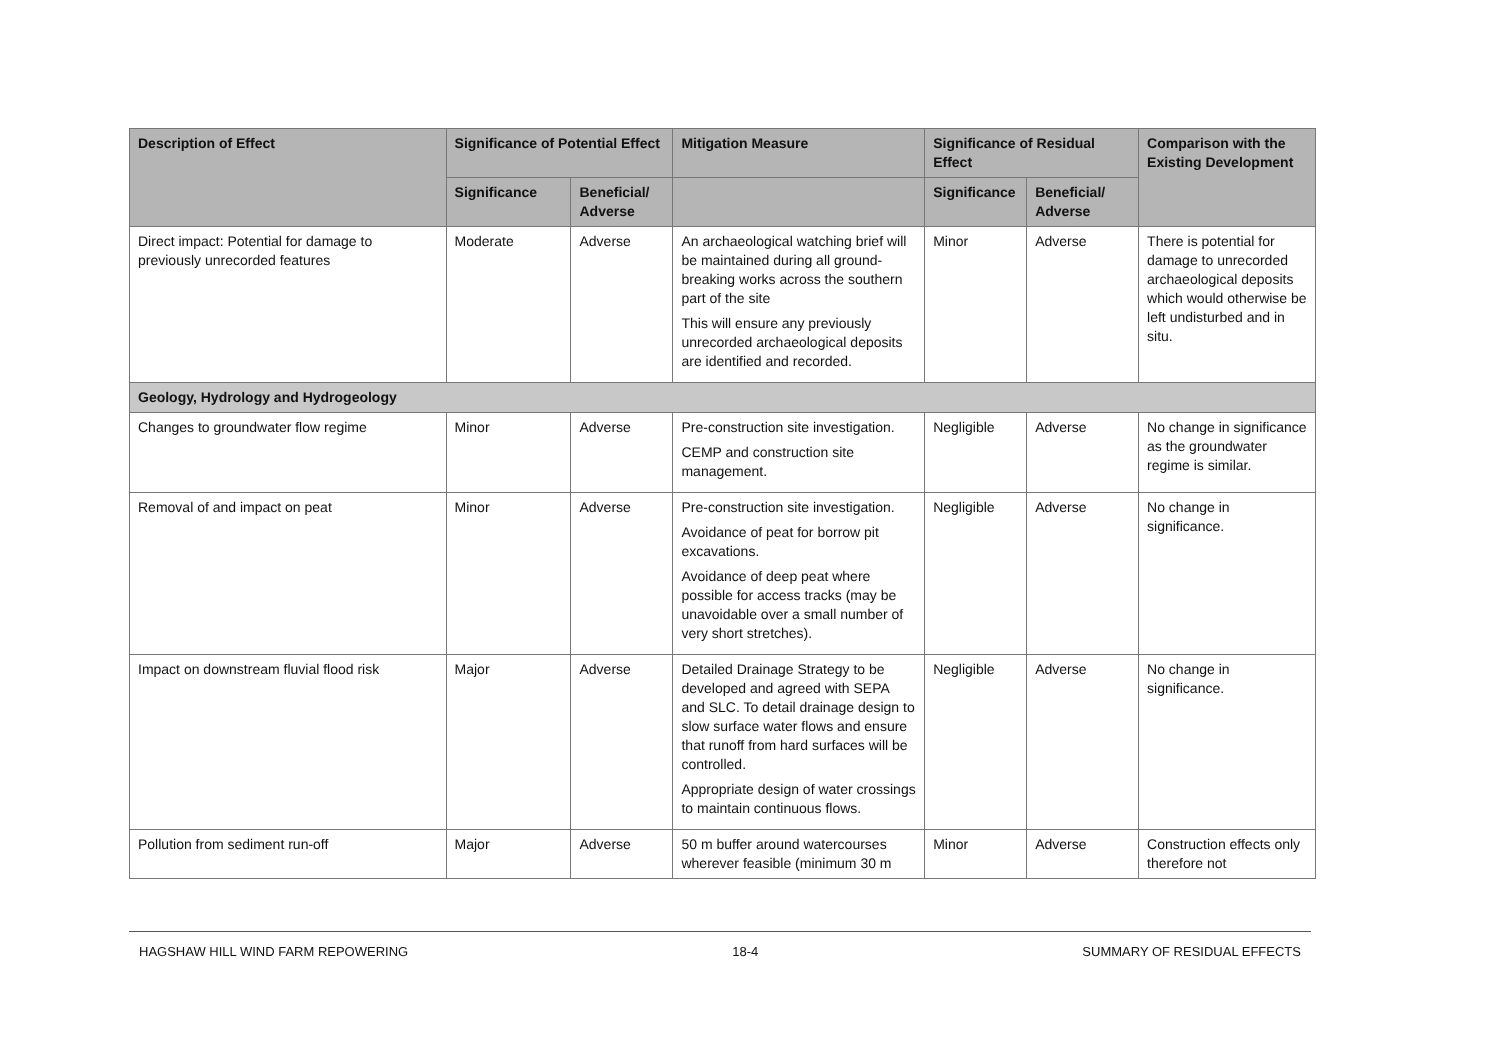| Description of Effect | Significance of Potential Effect | | Mitigation Measure | Significance of Residual Effect | | Comparison with the Existing Development |
| --- | --- | --- | --- | --- | --- | --- |
| | Significance | Beneficial/ Adverse | | Significance | Beneficial/ Adverse | |
| Direct impact: Potential for damage to previously unrecorded features | Moderate | Adverse | An archaeological watching brief will be maintained during all ground-breaking works across the southern part of the site This will ensure any previously unrecorded archaeological deposits are identified and recorded. | Minor | Adverse | There is potential for damage to unrecorded archaeological deposits which would otherwise be left undisturbed and in situ. |
| Geology, Hydrology and Hydrogeology | | | | | | |
| Changes to groundwater flow regime | Minor | Adverse | Pre-construction site investigation. CEMP and construction site management. | Negligible | Adverse | No change in significance as the groundwater regime is similar. |
| Removal of and impact on peat | Minor | Adverse | Pre-construction site investigation. Avoidance of peat for borrow pit excavations. Avoidance of deep peat where possible for access tracks (may be unavoidable over a small number of very short stretches). | Negligible | Adverse | No change in significance. |
| Impact on downstream fluvial flood risk | Major | Adverse | Detailed Drainage Strategy to be developed and agreed with SEPA and SLC. To detail drainage design to slow surface water flows and ensure that runoff from hard surfaces will be controlled. Appropriate design of water crossings to maintain continuous flows. | Negligible | Adverse | No change in significance. |
| Pollution from sediment run-off | Major | Adverse | 50 m buffer around watercourses wherever feasible (minimum 30 m | Minor | Adverse | Construction effects only therefore not |
HAGSHAW HILL WIND FARM REPOWERING 18-4 SUMMARY OF RESIDUAL EFFECTS